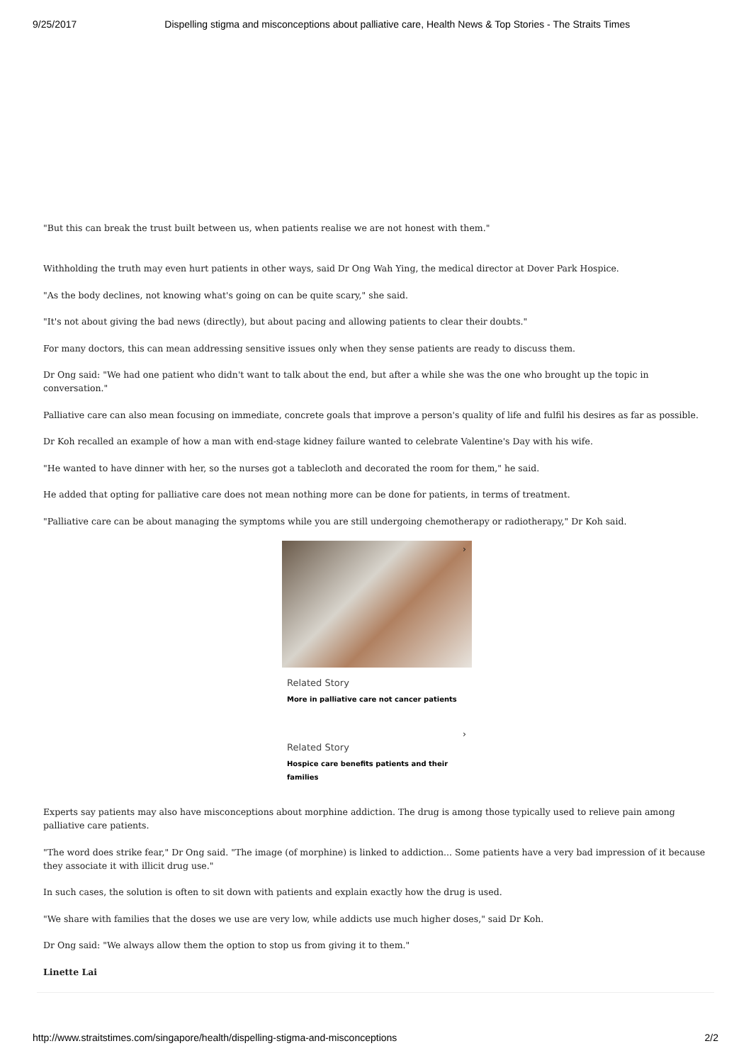9/25/2017 Dispelling stigma and misconceptions about palliative care, Health News & Top Stories - The Straits Times
"But this can break the trust built between us, when patients realise we are not honest with them."
Withholding the truth may even hurt patients in other ways, said Dr Ong Wah Ying, the medical director at Dover Park Hospice.
"As the body declines, not knowing what's going on can be quite scary," she said.
"It's not about giving the bad news (directly), but about pacing and allowing patients to clear their doubts."
For many doctors, this can mean addressing sensitive issues only when they sense patients are ready to discuss them.
Dr Ong said: "We had one patient who didn't want to talk about the end, but after a while she was the one who brought up the topic in conversation."
Palliative care can also mean focusing on immediate, concrete goals that improve a person's quality of life and fulfil his desires as far as possible.
Dr Koh recalled an example of how a man with end-stage kidney failure wanted to celebrate Valentine's Day with his wife.
"He wanted to have dinner with her, so the nurses got a tablecloth and decorated the room for them," he said.
He added that opting for palliative care does not mean nothing more can be done for patients, in terms of treatment.
"Palliative care can be about managing the symptoms while you are still undergoing chemotherapy or radiotherapy," Dr Koh said.
›
Related Story
More in palliative care not cancer patients
›
Related Story
Hospice care benefits patients and their families
Experts say patients may also have misconceptions about morphine addiction. The drug is among those typically used to relieve pain among palliative care patients.
"The word does strike fear," Dr Ong said. "The image (of morphine) is linked to addiction... Some patients have a very bad impression of it because they associate it with illicit drug use."
In such cases, the solution is often to sit down with patients and explain exactly how the drug is used.
"We share with families that the doses we use are very low, while addicts use much higher doses," said Dr Koh.
Dr Ong said: "We always allow them the option to stop us from giving it to them."
Linette Lai
http://www.straitstimes.com/singapore/health/dispelling-stigma-and-misconceptions 2/2